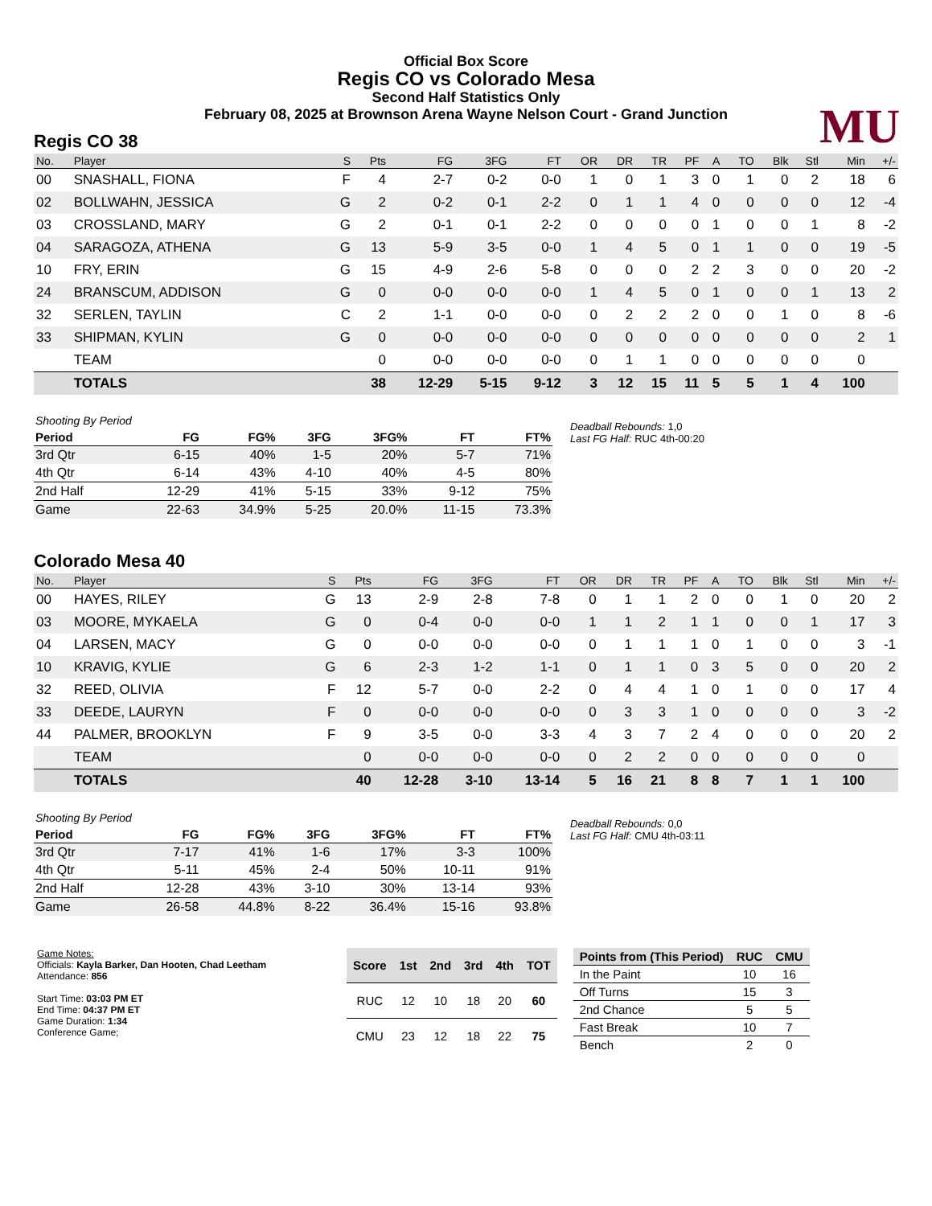Official Box Score
Regis CO vs Colorado Mesa
Second Half Statistics Only
February 08, 2025 at Brownson Arena Wayne Nelson Court - Grand Junction
MU
Regis CO 38
| No. | Player | S | Pts | FG | 3FG | FT | OR | DR | TR | PF | A | TO | Blk | Stl | Min | +/- |
| --- | --- | --- | --- | --- | --- | --- | --- | --- | --- | --- | --- | --- | --- | --- | --- | --- |
| 00 | SNASHALL, FIONA | F | 4 | 2-7 | 0-2 | 0-0 | 1 | 0 | 1 | 3 | 0 | 1 | 0 | 2 | 18 | 6 |
| 02 | BOLLWAHN, JESSICA | G | 2 | 0-2 | 0-1 | 2-2 | 0 | 1 | 1 | 4 | 0 | 0 | 0 | 0 | 12 | -4 |
| 03 | CROSSLAND, MARY | G | 2 | 0-1 | 0-1 | 2-2 | 0 | 0 | 0 | 0 | 1 | 0 | 0 | 1 | 8 | -2 |
| 04 | SARAGOZA, ATHENA | G | 13 | 5-9 | 3-5 | 0-0 | 1 | 4 | 5 | 0 | 1 | 1 | 0 | 0 | 19 | -5 |
| 10 | FRY, ERIN | G | 15 | 4-9 | 2-6 | 5-8 | 0 | 0 | 0 | 2 | 2 | 3 | 0 | 0 | 20 | -2 |
| 24 | BRANSCUM, ADDISON | G | 0 | 0-0 | 0-0 | 0-0 | 1 | 4 | 5 | 0 | 1 | 0 | 0 | 1 | 13 | 2 |
| 32 | SERLEN, TAYLIN | C | 2 | 1-1 | 0-0 | 0-0 | 0 | 2 | 2 | 2 | 0 | 0 | 1 | 0 | 8 | -6 |
| 33 | SHIPMAN, KYLIN | G | 0 | 0-0 | 0-0 | 0-0 | 0 | 0 | 0 | 0 | 0 | 0 | 0 | 0 | 2 | 1 |
| | TEAM | | 0 | 0-0 | 0-0 | 0-0 | 0 | 1 | 1 | 0 | 0 | 0 | 0 | 0 | 0 | |
| | TOTALS | | 38 | 12-29 | 5-15 | 9-12 | 3 | 12 | 15 | 11 | 5 | 5 | 1 | 4 | 100 | |
| Shooting By Period | | | | | | |
| Period | FG | FG% | 3FG | 3FG% | FT | FT% |
| 3rd Qtr | 6-15 | 40% | 1-5 | 20% | 5-7 | 71% |
| 4th Qtr | 6-14 | 43% | 4-10 | 40% | 4-5 | 80% |
| 2nd Half | 12-29 | 41% | 5-15 | 33% | 9-12 | 75% |
| Game | 22-63 | 34.9% | 5-25 | 20.0% | 11-15 | 73.3% |
Deadball Rebounds: 1,0
Last FG Half: RUC 4th-00:20
Colorado Mesa 40
| No. | Player | S | Pts | FG | 3FG | FT | OR | DR | TR | PF | A | TO | Blk | Stl | Min | +/- |
| --- | --- | --- | --- | --- | --- | --- | --- | --- | --- | --- | --- | --- | --- | --- | --- | --- |
| 00 | HAYES, RILEY | G | 13 | 2-9 | 2-8 | 7-8 | 0 | 1 | 1 | 2 | 0 | 0 | 1 | 0 | 20 | 2 |
| 03 | MOORE, MYKAELA | G | 0 | 0-4 | 0-0 | 0-0 | 1 | 1 | 2 | 1 | 1 | 0 | 0 | 1 | 17 | 3 |
| 04 | LARSEN, MACY | G | 0 | 0-0 | 0-0 | 0-0 | 0 | 1 | 1 | 1 | 0 | 1 | 0 | 0 | 3 | -1 |
| 10 | KRAVIG, KYLIE | G | 6 | 2-3 | 1-2 | 1-1 | 0 | 1 | 1 | 0 | 3 | 5 | 0 | 0 | 20 | 2 |
| 32 | REED, OLIVIA | F | 12 | 5-7 | 0-0 | 2-2 | 0 | 4 | 4 | 1 | 0 | 1 | 0 | 0 | 17 | 4 |
| 33 | DEEDE, LAURYN | F | 0 | 0-0 | 0-0 | 0-0 | 0 | 3 | 3 | 1 | 0 | 0 | 0 | 0 | 3 | -2 |
| 44 | PALMER, BROOKLYN | F | 9 | 3-5 | 0-0 | 3-3 | 4 | 3 | 7 | 2 | 4 | 0 | 0 | 0 | 20 | 2 |
| | TEAM | | 0 | 0-0 | 0-0 | 0-0 | 0 | 2 | 2 | 0 | 0 | 0 | 0 | 0 | 0 | |
| | TOTALS | | 40 | 12-28 | 3-10 | 13-14 | 5 | 16 | 21 | 8 | 8 | 7 | 1 | 1 | 100 | |
| Shooting By Period | | | | | | |
| Period | FG | FG% | 3FG | 3FG% | FT | FT% |
| 3rd Qtr | 7-17 | 41% | 1-6 | 17% | 3-3 | 100% |
| 4th Qtr | 5-11 | 45% | 2-4 | 50% | 10-11 | 91% |
| 2nd Half | 12-28 | 43% | 3-10 | 30% | 13-14 | 93% |
| Game | 26-58 | 44.8% | 8-22 | 36.4% | 15-16 | 93.8% |
Deadball Rebounds: 0,0
Last FG Half: CMU 4th-03:11
Game Notes:
Officials: Kayla Barker, Dan Hooten, Chad Leetham
Attendance: 856
Start Time: 03:03 PM ET
End Time: 04:37 PM ET
Game Duration: 1:34
Conference Game;
| Score | 1st | 2nd | 3rd | 4th | TOT |
| --- | --- | --- | --- | --- | --- |
| RUC | 12 | 10 | 18 | 20 | 60 |
| CMU | 23 | 12 | 18 | 22 | 75 |
| Points from (This Period) | RUC | CMU |
| --- | --- | --- |
| In the Paint | 10 | 16 |
| Off Turns | 15 | 3 |
| 2nd Chance | 5 | 5 |
| Fast Break | 10 | 7 |
| Bench | 2 | 0 |